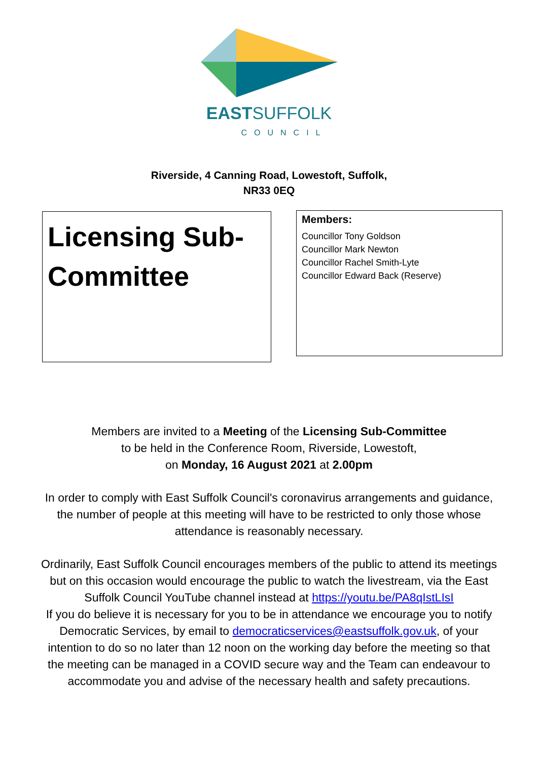EASTSUFFOLK
COUNCIL
Riverside, 4 Canning Road, Lowestoft, Suffolk,
NR33 0EQ
Licensing Sub-Committee
Members:
Councillor Tony Goldson
Councillor Mark Newton
Councillor Rachel Smith-Lyte
Councillor Edward Back (Reserve)
Members are invited to a Meeting of the Licensing Sub-Committee
to be held in the Conference Room, Riverside, Lowestoft,
on Monday, 16 August 2021 at 2.00pm
In order to comply with East Suffolk Council's coronavirus arrangements and guidance, the number of people at this meeting will have to be restricted to only those whose attendance is reasonably necessary.
Ordinarily, East Suffolk Council encourages members of the public to attend its meetings but on this occasion would encourage the public to watch the livestream, via the East Suffolk Council YouTube channel instead at https://youtu.be/PA8qIstLIsI
If you do believe it is necessary for you to be in attendance we encourage you to notify Democratic Services, by email to democraticservices@eastsuffolk.gov.uk, of your intention to do so no later than 12 noon on the working day before the meeting so that the meeting can be managed in a COVID secure way and the Team can endeavour to accommodate you and advise of the necessary health and safety precautions.